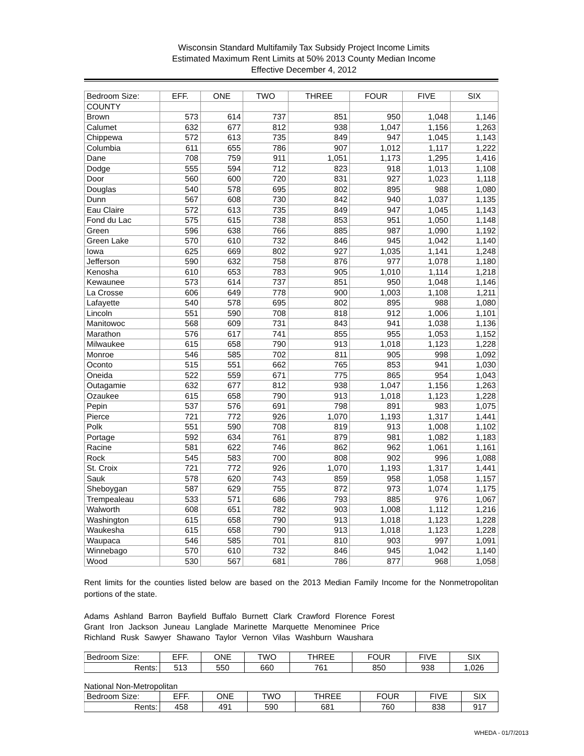Wisconsin Standard Multifamily Tax Subsidy Project Income Limits
Estimated Maximum Rent Limits at 50% 2013 County Median Income
Effective December 4, 2012
| Bedroom Size: | EFF. | ONE | TWO | THREE | FOUR | FIVE | SIX |
| --- | --- | --- | --- | --- | --- | --- | --- |
| COUNTY | | | | | | | |
| Brown | 573 | 614 | 737 | 851 | 950 | 1,048 | 1,146 |
| Calumet | 632 | 677 | 812 | 938 | 1,047 | 1,156 | 1,263 |
| Chippewa | 572 | 613 | 735 | 849 | 947 | 1,045 | 1,143 |
| Columbia | 611 | 655 | 786 | 907 | 1,012 | 1,117 | 1,222 |
| Dane | 708 | 759 | 911 | 1,051 | 1,173 | 1,295 | 1,416 |
| Dodge | 555 | 594 | 712 | 823 | 918 | 1,013 | 1,108 |
| Door | 560 | 600 | 720 | 831 | 927 | 1,023 | 1,118 |
| Douglas | 540 | 578 | 695 | 802 | 895 | 988 | 1,080 |
| Dunn | 567 | 608 | 730 | 842 | 940 | 1,037 | 1,135 |
| Eau Claire | 572 | 613 | 735 | 849 | 947 | 1,045 | 1,143 |
| Fond du Lac | 575 | 615 | 738 | 853 | 951 | 1,050 | 1,148 |
| Green | 596 | 638 | 766 | 885 | 987 | 1,090 | 1,192 |
| Green Lake | 570 | 610 | 732 | 846 | 945 | 1,042 | 1,140 |
| Iowa | 625 | 669 | 802 | 927 | 1,035 | 1,141 | 1,248 |
| Jefferson | 590 | 632 | 758 | 876 | 977 | 1,078 | 1,180 |
| Kenosha | 610 | 653 | 783 | 905 | 1,010 | 1,114 | 1,218 |
| Kewaunee | 573 | 614 | 737 | 851 | 950 | 1,048 | 1,146 |
| La Crosse | 606 | 649 | 778 | 900 | 1,003 | 1,108 | 1,211 |
| Lafayette | 540 | 578 | 695 | 802 | 895 | 988 | 1,080 |
| Lincoln | 551 | 590 | 708 | 818 | 912 | 1,006 | 1,101 |
| Manitowoc | 568 | 609 | 731 | 843 | 941 | 1,038 | 1,136 |
| Marathon | 576 | 617 | 741 | 855 | 955 | 1,053 | 1,152 |
| Milwaukee | 615 | 658 | 790 | 913 | 1,018 | 1,123 | 1,228 |
| Monroe | 546 | 585 | 702 | 811 | 905 | 998 | 1,092 |
| Oconto | 515 | 551 | 662 | 765 | 853 | 941 | 1,030 |
| Oneida | 522 | 559 | 671 | 775 | 865 | 954 | 1,043 |
| Outagamie | 632 | 677 | 812 | 938 | 1,047 | 1,156 | 1,263 |
| Ozaukee | 615 | 658 | 790 | 913 | 1,018 | 1,123 | 1,228 |
| Pepin | 537 | 576 | 691 | 798 | 891 | 983 | 1,075 |
| Pierce | 721 | 772 | 926 | 1,070 | 1,193 | 1,317 | 1,441 |
| Polk | 551 | 590 | 708 | 819 | 913 | 1,008 | 1,102 |
| Portage | 592 | 634 | 761 | 879 | 981 | 1,082 | 1,183 |
| Racine | 581 | 622 | 746 | 862 | 962 | 1,061 | 1,161 |
| Rock | 545 | 583 | 700 | 808 | 902 | 996 | 1,088 |
| St. Croix | 721 | 772 | 926 | 1,070 | 1,193 | 1,317 | 1,441 |
| Sauk | 578 | 620 | 743 | 859 | 958 | 1,058 | 1,157 |
| Sheboygan | 587 | 629 | 755 | 872 | 973 | 1,074 | 1,175 |
| Trempealeau | 533 | 571 | 686 | 793 | 885 | 976 | 1,067 |
| Walworth | 608 | 651 | 782 | 903 | 1,008 | 1,112 | 1,216 |
| Washington | 615 | 658 | 790 | 913 | 1,018 | 1,123 | 1,228 |
| Waukesha | 615 | 658 | 790 | 913 | 1,018 | 1,123 | 1,228 |
| Waupaca | 546 | 585 | 701 | 810 | 903 | 997 | 1,091 |
| Winnebago | 570 | 610 | 732 | 846 | 945 | 1,042 | 1,140 |
| Wood | 530 | 567 | 681 | 786 | 877 | 968 | 1,058 |
Rent limits for the counties listed below are based on the 2013 Median Family Income for the Nonmetropolitan portions of the state.
Adams Ashland Barron Bayfield Buffalo Burnett Clark Crawford Florence Forest
Grant Iron Jackson Juneau Langlade Marinette Marquette Menominee Price
Richland Rusk Sawyer Shawano Taylor Vernon Vilas Washburn Waushara
| Bedroom Size: | EFF. | ONE | TWO | THREE | FOUR | FIVE | SIX |
| --- | --- | --- | --- | --- | --- | --- | --- |
| Rents: | 513 | 550 | 660 | 761 | 850 | 938 | 1,026 |
National Non-Metropolitan
| Bedroom Size: | EFF. | ONE | TWO | THREE | FOUR | FIVE | SIX |
| --- | --- | --- | --- | --- | --- | --- | --- |
| Rents: | 458 | 491 | 590 | 681 | 760 | 838 | 917 |
WHEDA - 01/7/2013